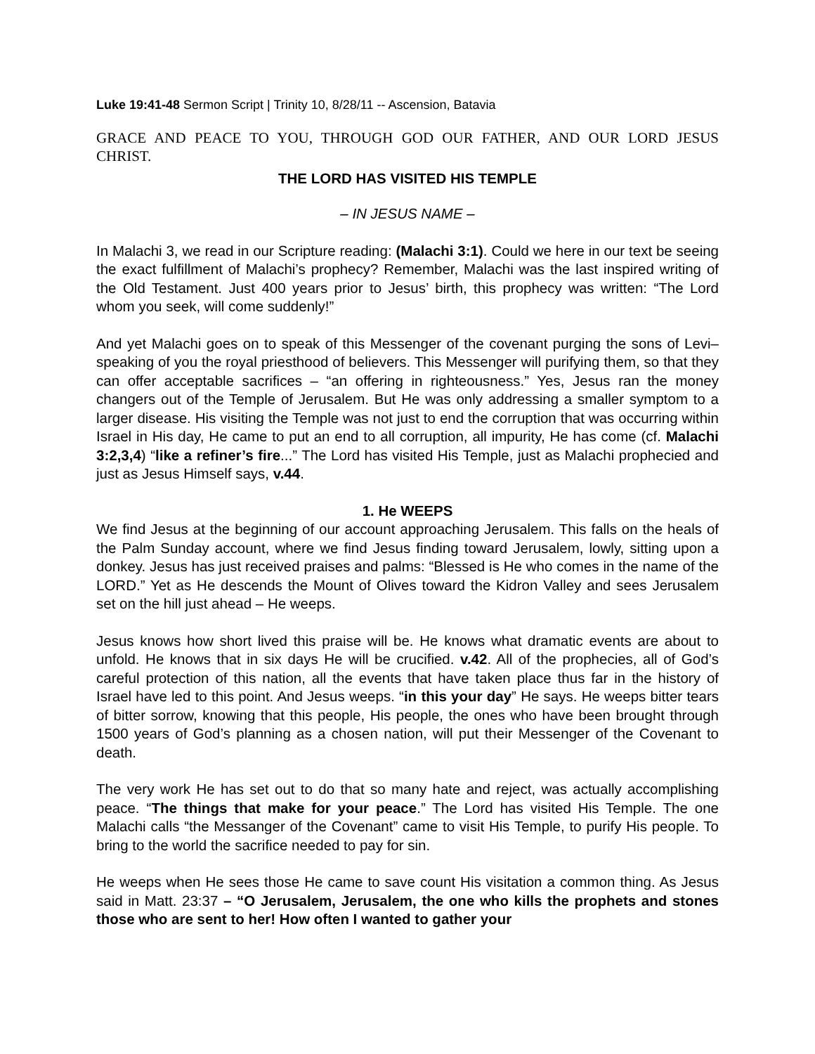Luke 19:41-48 Sermon Script | Trinity 10, 8/28/11 -- Ascension, Batavia
GRACE AND PEACE TO YOU, THROUGH GOD OUR FATHER, AND OUR LORD JESUS CHRIST.
THE LORD HAS VISITED HIS TEMPLE
– IN JESUS NAME –
In Malachi 3, we read in our Scripture reading: (Malachi 3:1). Could we here in our text be seeing the exact fulfillment of Malachi’s prophecy? Remember, Malachi was the last inspired writing of the Old Testament. Just 400 years prior to Jesus’ birth, this prophecy was written: “The Lord whom you seek, will come suddenly!”
And yet Malachi goes on to speak of this Messenger of the covenant purging the sons of Levi– speaking of you the royal priesthood of believers. This Messenger will purifying them, so that they can offer acceptable sacrifices – “an offering in righteousness.” Yes, Jesus ran the money changers out of the Temple of Jerusalem. But He was only addressing a smaller symptom to a larger disease. His visiting the Temple was not just to end the corruption that was occurring within Israel in His day, He came to put an end to all corruption, all impurity, He has come (cf. Malachi 3:2,3,4) “like a refiner’s fire...” The Lord has visited His Temple, just as Malachi prophecied and just as Jesus Himself says, v.44.
1. He WEEPS
We find Jesus at the beginning of our account approaching Jerusalem. This falls on the heals of the Palm Sunday account, where we find Jesus finding toward Jerusalem, lowly, sitting upon a donkey. Jesus has just received praises and palms: “Blessed is He who comes in the name of the LORD.” Yet as He descends the Mount of Olives toward the Kidron Valley and sees Jerusalem set on the hill just ahead – He weeps.
Jesus knows how short lived this praise will be. He knows what dramatic events are about to unfold. He knows that in six days He will be crucified. v.42. All of the prophecies, all of God’s careful protection of this nation, all the events that have taken place thus far in the history of Israel have led to this point. And Jesus weeps. “in this your day” He says. He weeps bitter tears of bitter sorrow, knowing that this people, His people, the ones who have been brought through 1500 years of God’s planning as a chosen nation, will put their Messenger of the Covenant to death.
The very work He has set out to do that so many hate and reject, was actually accomplishing peace. “The things that make for your peace.” The Lord has visited His Temple. The one Malachi calls “the Messanger of the Covenant” came to visit His Temple, to purify His people. To bring to the world the sacrifice needed to pay for sin.
He weeps when He sees those He came to save count His visitation a common thing. As Jesus said in Matt. 23:37 – “O Jerusalem, Jerusalem, the one who kills the prophets and stones those who are sent to her! How often I wanted to gather your